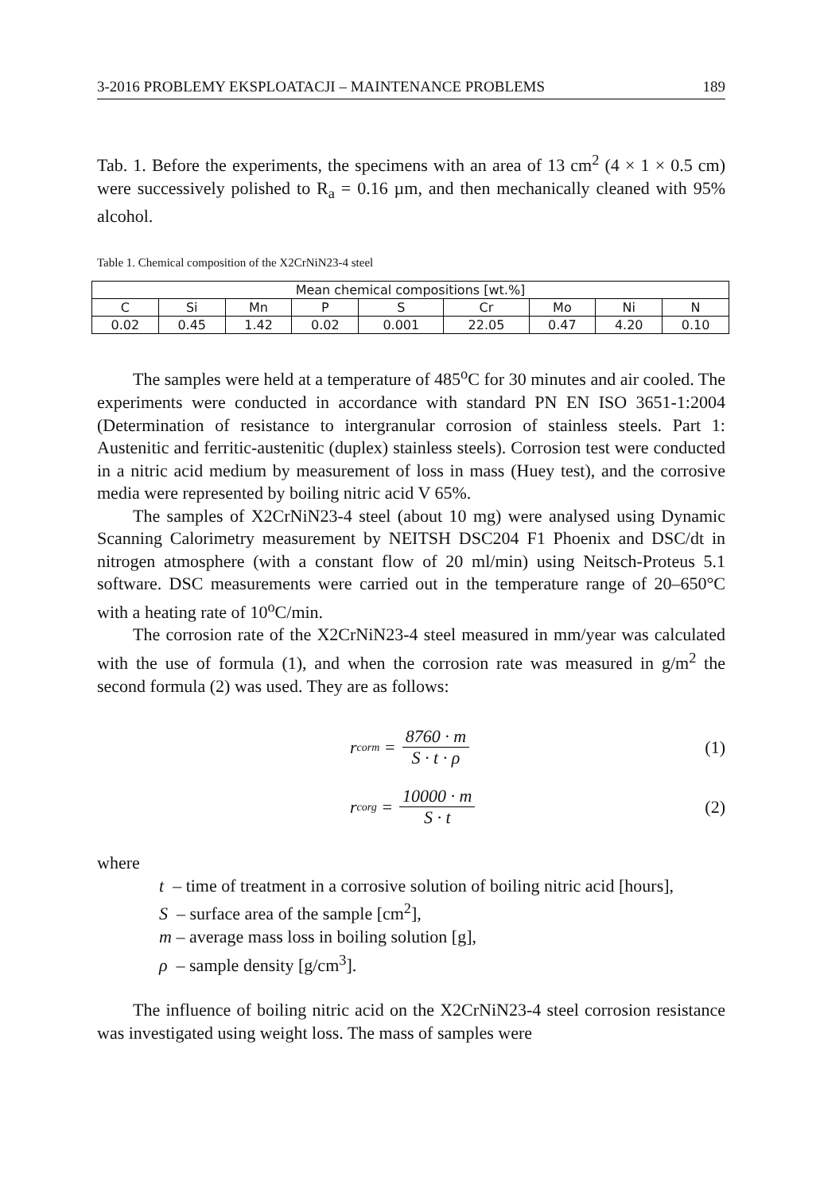3-2016 PROBLEMY EKSPLOATACJI – MAINTENANCE PROBLEMS 189
Tab. 1. Before the experiments, the specimens with an area of 13 cm<sup>2</sup> (4 × 1 × 0.5 cm) were successively polished to R<sub>a</sub> = 0.16 µm, and then mechanically cleaned with 95% alcohol.
Table 1. Chemical composition of the X2CrNiN23-4 steel
| Mean chemical compositions [wt.%] | | | | | | | | |
| C | Si | Mn | P | S | Cr | Mo | Ni | N |
| 0.02 | 0.45 | 1.42 | 0.02 | 0.001 | 22.05 | 0.47 | 4.20 | 0.10 |
The samples were held at a temperature of 485<sup>o</sup>C for 30 minutes and air cooled. The experiments were conducted in accordance with standard PN EN ISO 3651-1:2004 (Determination of resistance to intergranular corrosion of stainless steels. Part 1: Austenitic and ferritic-austenitic (duplex) stainless steels). Corrosion test were conducted in a nitric acid medium by measurement of loss in mass (Huey test), and the corrosive media were represented by boiling nitric acid V 65%.
The samples of X2CrNiN23-4 steel (about 10 mg) were analysed using Dynamic Scanning Calorimetry measurement by NEITSH DSC204 F1 Phoenix and DSC/dt in nitrogen atmosphere (with a constant flow of 20 ml/min) using Neitsch-Proteus 5.1 software. DSC measurements were carried out in the temperature range of 20–650°C with a heating rate of 10<sup>o</sup>C/min.
The corrosion rate of the X2CrNiN23-4 steel measured in mm/year was calculated with the use of formula (1), and when the corrosion rate was measured in g/m<sup>2</sup> the second formula (2) was used. They are as follows:
r<sub>corm</sub> = 8760 · m S · t · ρ (1)
r<sub>corg</sub> = 10000 · m S · t (2)
where
t – time of treatment in a corrosive solution of boiling nitric acid [hours],
S – surface area of the sample [cm<sup>2</sup>],
m – average mass loss in boiling solution [g],
ρ – sample density [g/cm<sup>3</sup>].
The influence of boiling nitric acid on the X2CrNiN23-4 steel corrosion resistance was investigated using weight loss. The mass of samples were